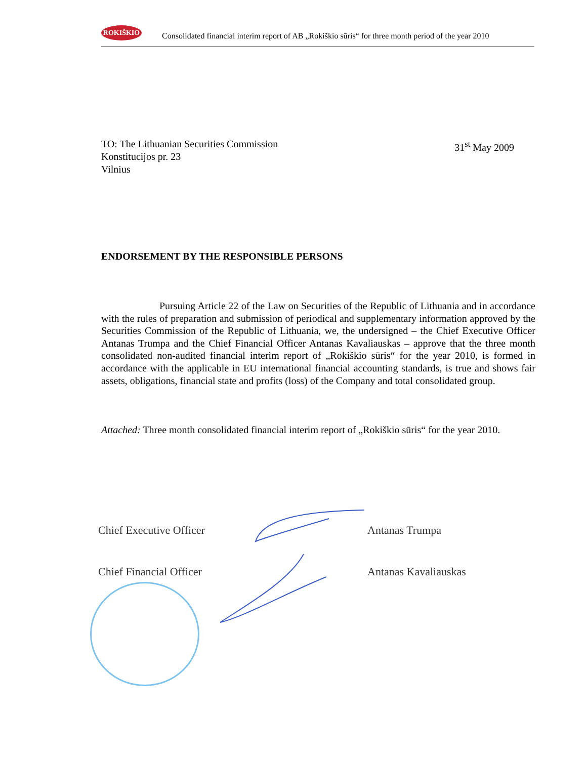ROKIŠKIO
Consolidated financial interim report of AB „Rokiškio sūris“ for three month period of the year 2010
TO: The Lithuanian Securities Commission
Konstitucijos pr. 23
Vilnius
31<sup>st</sup> May 2009
ENDORSEMENT BY THE RESPONSIBLE PERSONS
Pursuing Article 22 of the Law on Securities of the Republic of Lithuania and in accordance with the rules of preparation and submission of periodical and supplementary information approved by the Securities Commission of the Republic of Lithuania, we, the undersigned – the Chief Executive Officer Antanas Trumpa and the Chief Financial Officer Antanas Kavaliauskas – approve that the three month consolidated non-audited financial interim report of „Rokiškio sūris“ for the year 2010, is formed in accordance with the applicable in EU international financial accounting standards, is true and shows fair assets, obligations, financial state and profits (loss) of the Company and total consolidated group.
Attached: Three month consolidated financial interim report of „Rokiškio sūris“ for the year 2010.
Chief Executive Officer Antanas Trumpa
Chief Financial Officer Antanas Kavaliauskas